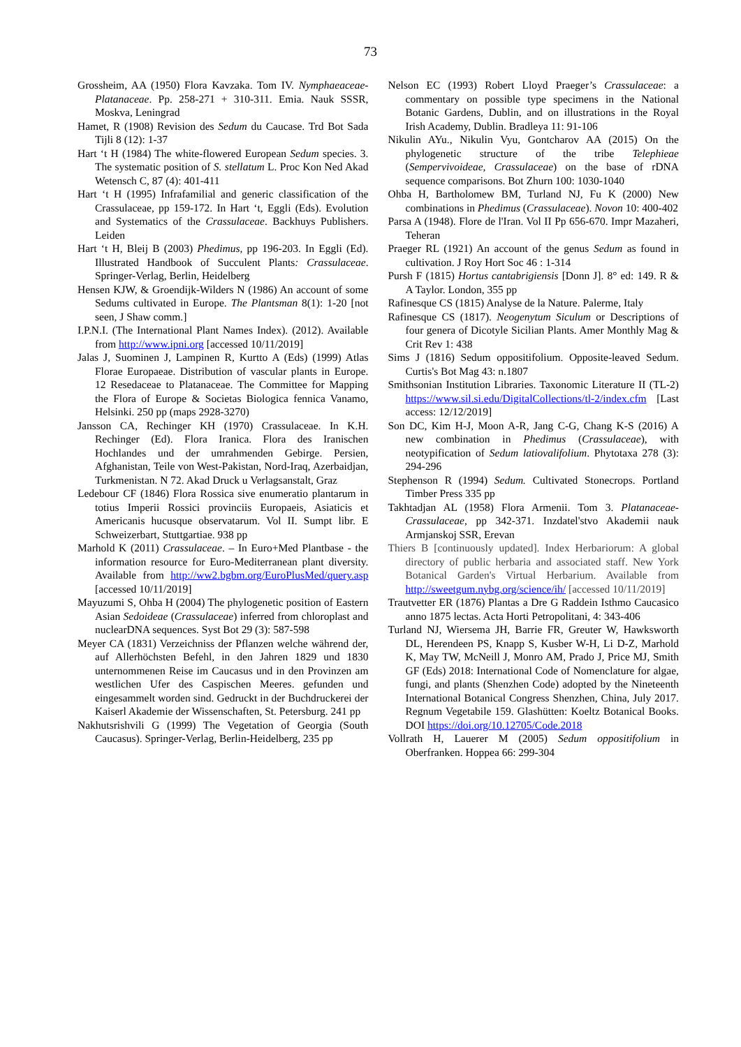73
Grossheim, AA (1950) Flora Kavzaka. Tom IV. Nymphaeaceae-Platanaceae. Pp. 258-271 + 310-311. Emia. Nauk SSSR, Moskva, Leningrad
Hamet, R (1908) Revision des Sedum du Caucase. Trd Bot Sada Tijli 8 (12): 1-37
Hart ‘t H (1984) The white-flowered European Sedum species. 3. The systematic position of S. stellatum L. Proc Kon Ned Akad Wetensch C, 87 (4): 401-411
Hart ‘t H (1995) Infrafamilial and generic classification of the Crassulaceae, pp 159-172. In Hart ‘t, Eggli (Eds). Evolution and Systematics of the Crassulaceae. Backhuys Publishers. Leiden
Hart ‘t H, Bleij B (2003) Phedimus, pp 196-203. In Eggli (Ed). Illustrated Handbook of Succulent Plants: Crassulaceae. Springer-Verlag, Berlin, Heidelberg
Hensen KJW, & Groendijk-Wilders N (1986) An account of some Sedums cultivated in Europe. The Plantsman 8(1): 1-20 [not seen, J Shaw comm.]
I.P.N.I. (The International Plant Names Index). (2012). Available from http://www.ipni.org [accessed 10/11/2019]
Jalas J, Suominen J, Lampinen R, Kurtto A (Eds) (1999) Atlas Florae Europaeae. Distribution of vascular plants in Europe. 12 Resedaceae to Platanaceae. The Committee for Mapping the Flora of Europe & Societas Biologica fennica Vanamo, Helsinki. 250 pp (maps 2928-3270)
Jansson CA, Rechinger KH (1970) Crassulaceae. In K.H. Rechinger (Ed). Flora Iranica. Flora des Iranischen Hochlandes und der umrahmenden Gebirge. Persien, Afghanistan, Teile von West-Pakistan, Nord-Iraq, Azerbaidjan, Turkmenistan. N 72. Akad Druck u Verlagsanstalt, Graz
Ledebour CF (1846) Flora Rossica sive enumeratio plantarum in totius Imperii Rossici provinciis Europaeis, Asiaticis et Americanis hucusque observatarum. Vol II. Sumpt libr. E Schweizerbart, Stuttgartiae. 938 pp
Marhold K (2011) Crassulaceae. – In Euro+Med Plantbase - the information resource for Euro-Mediterranean plant diversity. Available from http://ww2.bgbm.org/EuroPlusMed/query.asp [accessed 10/11/2019]
Mayuzumi S, Ohba H (2004) The phylogenetic position of Eastern Asian Sedoideae (Crassulaceae) inferred from chloroplast and nuclearDNA sequences. Syst Bot 29 (3): 587-598
Meyer CA (1831) Verzeichniss der Pflanzen welche während der, auf Allerhöchsten Befehl, in den Jahren 1829 und 1830 unternommenen Reise im Caucasus und in den Provinzen am westlichen Ufer des Caspischen Meeres. gefunden und eingesammelt worden sind. Gedruckt in der Buchdruckerei der Kaiserl Akademie der Wissenschaften, St. Petersburg. 241 pp
Nakhutsrishvili G (1999) The Vegetation of Georgia (South Caucasus). Springer-Verlag, Berlin-Heidelberg, 235 pp
Nelson EC (1993) Robert Lloyd Praeger’s Crassulaceae: a commentary on possible type specimens in the National Botanic Gardens, Dublin, and on illustrations in the Royal Irish Academy, Dublin. Bradleya 11: 91-106
Nikulin AYu., Nikulin Vyu, Gontcharov AA (2015) On the phylogenetic structure of the tribe Telephieae (Sempervivoideae, Crassulaceae) on the base of rDNA sequence comparisons. Bot Zhurn 100: 1030-1040
Ohba H, Bartholomew BM, Turland NJ, Fu K (2000) New combinations in Phedimus (Crassulaceae). Novon 10: 400-402
Parsa A (1948). Flore de l'Iran. Vol II Pp 656-670. Impr Mazaheri, Teheran
Praeger RL (1921) An account of the genus Sedum as found in cultivation. J Roy Hort Soc 46 : 1-314
Pursh F (1815) Hortus cantabrigiensis [Donn J]. 8° ed: 149. R & A Taylor. London, 355 pp
Rafinesque CS (1815) Analyse de la Nature. Palerme, Italy
Rafinesque CS (1817). Neogenytum Siculum or Descriptions of four genera of Dicotyle Sicilian Plants. Amer Monthly Mag & Crit Rev 1: 438
Sims J (1816) Sedum oppositifolium. Opposite-leaved Sedum. Curtis's Bot Mag 43: n.1807
Smithsonian Institution Libraries. Taxonomic Literature II (TL-2) https://www.sil.si.edu/DigitalCollections/tl-2/index.cfm [Last access: 12/12/2019]
Son DC, Kim H-J, Moon A-R, Jang C-G, Chang K-S (2016) A new combination in Phedimus (Crassulaceae), with neotypification of Sedum latiovalifolium. Phytotaxa 278 (3): 294-296
Stephenson R (1994) Sedum. Cultivated Stonecrops. Portland Timber Press 335 pp
Takhtadjan AL (1958) Flora Armenii. Tom 3. Platanaceae-Crassulaceae, pp 342-371. Inzdatel'stvo Akademii nauk Armjanskoj SSR, Erevan
Thiers B [continuously updated]. Index Herbariorum: A global directory of public herbaria and associated staff. New York Botanical Garden's Virtual Herbarium. Available from http://sweetgum.nybg.org/science/ih/ [accessed 10/11/2019]
Trautvetter ER (1876) Plantas a Dre G Raddein Isthmo Caucasico anno 1875 lectas. Acta Horti Petropolitani, 4: 343-406
Turland NJ, Wiersema JH, Barrie FR, Greuter W, Hawksworth DL, Herendeen PS, Knapp S, Kusber W-H, Li D-Z, Marhold K, May TW, McNeill J, Monro AM, Prado J, Price MJ, Smith GF (Eds) 2018: International Code of Nomenclature for algae, fungi, and plants (Shenzhen Code) adopted by the Nineteenth International Botanical Congress Shenzhen, China, July 2017. Regnum Vegetabile 159. Glashütten: Koeltz Botanical Books. DOI https://doi.org/10.12705/Code.2018
Vollrath H, Lauerer M (2005) Sedum oppositifolium in Oberfranken. Hoppea 66: 299-304